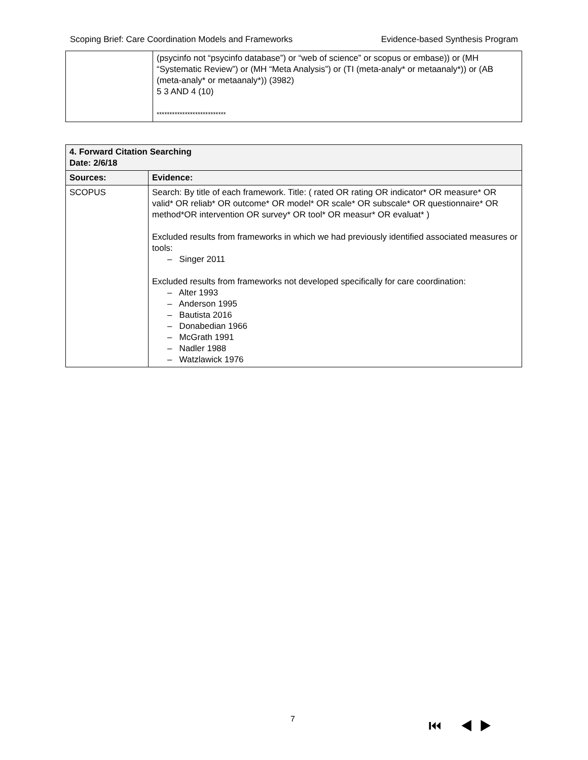Scoping Brief: Care Coordination Models and Frameworks Evidence-based Synthesis Program
| | (psycinfo not “psycinfo database”) or “web of science” or scopus or embase)) or (MH “Systematic Review”) or (MH “Meta Analysis”) or (TI (meta-analy* or metaanaly*)) or (AB (meta-analy* or metaanaly*)) (3982) 5 3 AND 4 (10) *************************** |
| 4. Forward Citation Searching Date: 2/6/18 | |
| --- | --- |
| Sources: | Evidence: |
| SCOPUS | Search: By title of each framework. Title: ( rated OR rating OR indicator* OR measure* OR valid* OR reliab* OR outcome* OR model* OR scale* OR subscale* OR questionnaire* OR method*OR intervention OR survey* OR tool* OR measur* OR evaluat* ) Excluded results from frameworks in which we had previously identified associated measures or tools: – Singer 2011 Excluded results from frameworks not developed specifically for care coordination: – Alter 1993 – Anderson 1995 – Bautista 2016 – Donabedian 1966 – McGrath 1991 – Nadler 1988 – Watzlawick 1976 |
7 ⏮ ◀ ▶